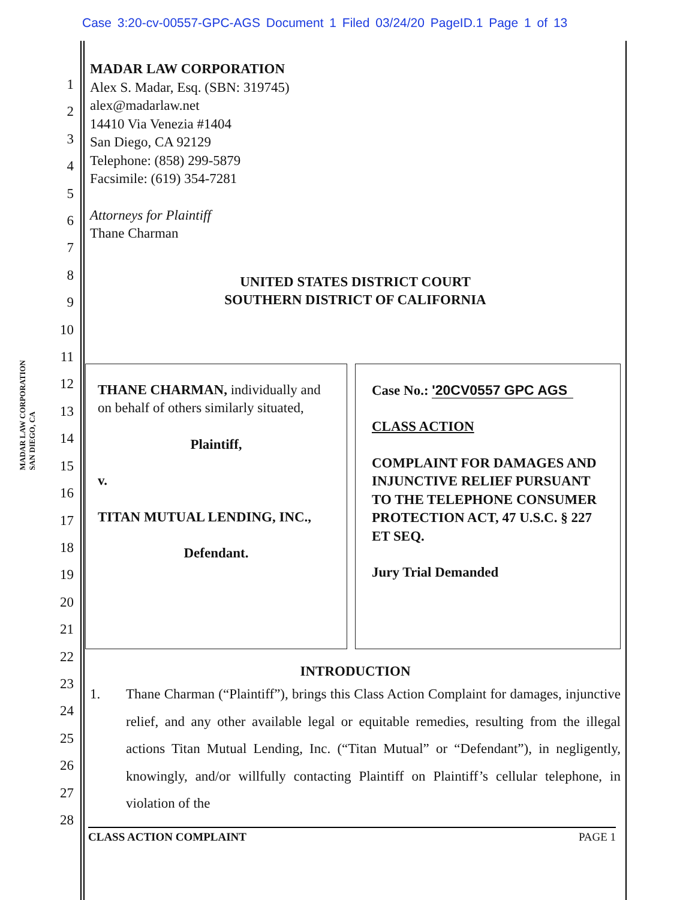Case 3:20-cv-00557-GPC-AGS Document 1 Filed 03/24/20 PageID.1 Page 1 of 13
MADAR LAW CORPORATION
SAN DIEGO, CA
1
2
3
4
5
6
7
8
9
10
11
12
13
14
15
16
17
18
19
20
21
22
23
24
25
26
27
28
MADAR LAW CORPORATION
Alex S. Madar, Esq. (SBN: 319745)
alex@madarlaw.net
14410 Via Venezia #1404
San Diego, CA 92129
Telephone: (858) 299-5879
Facsimile: (619) 354-7281
Attorneys for Plaintiff
Thane Charman
UNITED STATES DISTRICT COURT
SOUTHERN DISTRICT OF CALIFORNIA
THANE CHARMAN, individually and on behalf of others similarly situated,
Plaintiff,
v.
TITAN MUTUAL LENDING, INC.,
Defendant.
Case No.: '20CV0557 GPC AGS
CLASS ACTION
COMPLAINT FOR DAMAGES AND INJUNCTIVE RELIEF PURSUANT TO THE TELEPHONE CONSUMER PROTECTION ACT, 47 U.S.C. § 227 ET SEQ.
Jury Trial Demanded
INTRODUCTION
1. Thane Charman (“Plaintiff”), brings this Class Action Complaint for damages, injunctive relief, and any other available legal or equitable remedies, resulting from the illegal actions Titan Mutual Lending, Inc. (“Titan Mutual” or “Defendant”), in negligently, knowingly, and/or willfully contacting Plaintiff on Plaintiff’s cellular telephone, in violation of the
CLASS ACTION COMPLAINT PAGE 1